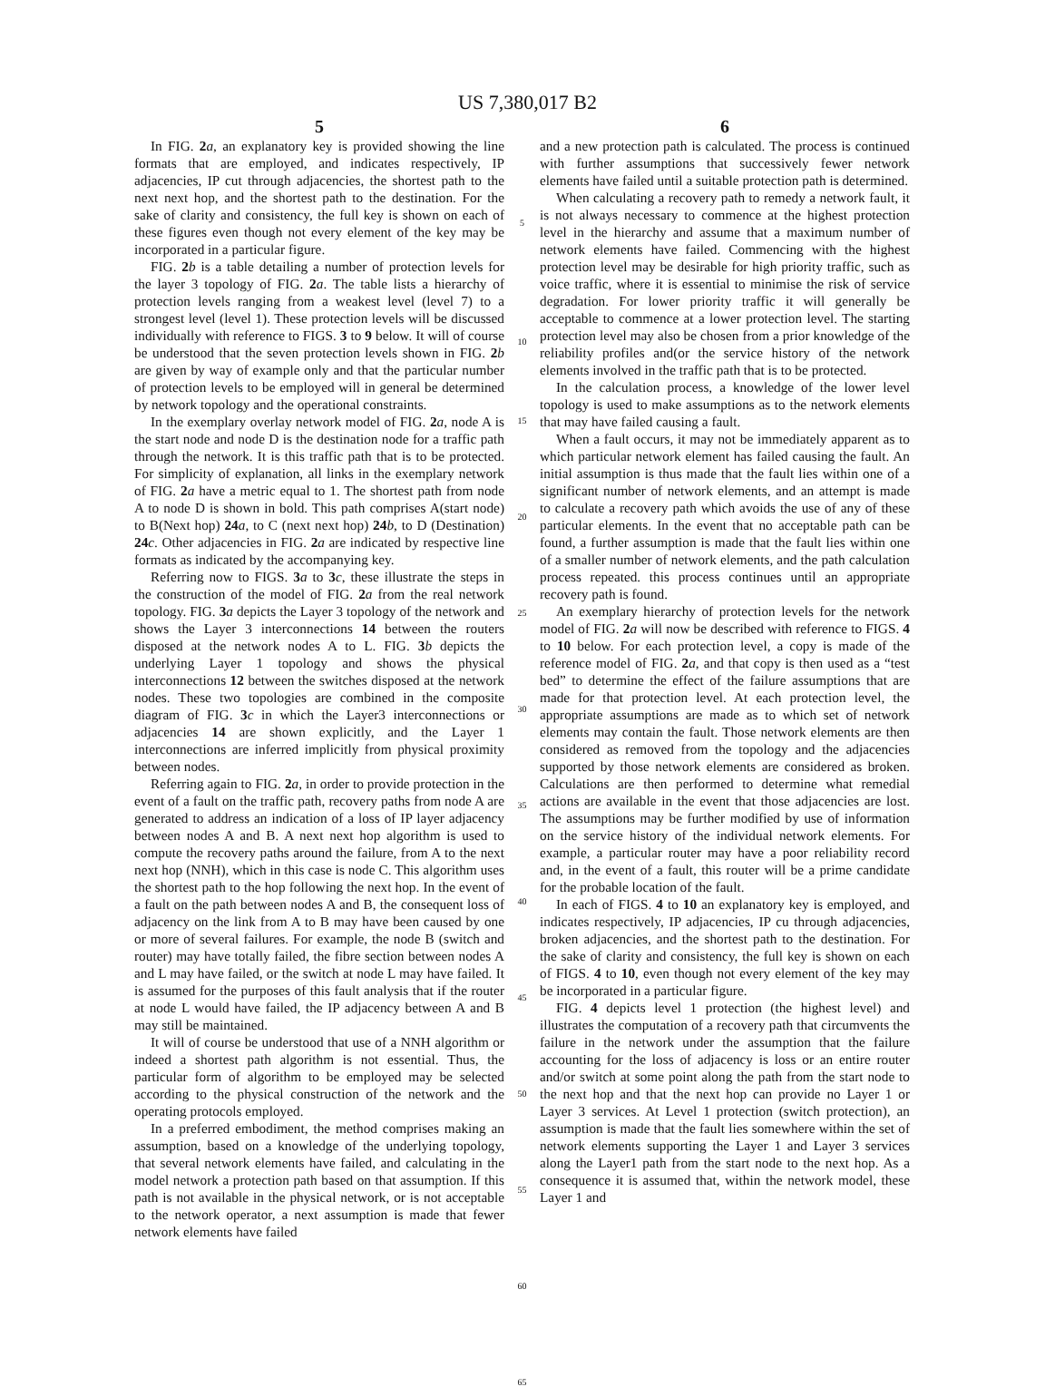US 7,380,017 B2
5
In FIG. 2 a, an explanatory key is provided showing the line formats that are employed, and indicates respectively, IP adjacencies, IP cut through adjacencies, the shortest path to the next next hop, and the shortest path to the destination. For the sake of clarity and consistency, the full key is shown on each of these figures even though not every element of the key may be incorporated in a particular figure.
FIG. 2 b is a table detailing a number of protection levels for the layer 3 topology of FIG. 2 a. The table lists a hierarchy of protection levels ranging from a weakest level (level 7) to a strongest level (level 1). These protection levels will be discussed individually with reference to FIGS. 3 to 9 below. It will of course be understood that the seven protection levels shown in FIG. 2 b are given by way of example only and that the particular number of protection levels to be employed will in general be determined by network topology and the operational constraints.
In the exemplary overlay network model of FIG. 2 a, node A is the start node and node D is the destination node for a traffic path through the network. It is this traffic path that is to be protected. For simplicity of explanation, all links in the exemplary network of FIG. 2 a have a metric equal to 1. The shortest path from node A to node D is shown in bold. This path comprises A(start node) to B(Next hop) 24 a, to C (next next hop) 24 b, to D (Destination) 24 c. Other adjacencies in FIG. 2 a are indicated by respective line formats as indicated by the accompanying key.
Referring now to FIGS. 3 a to 3 c, these illustrate the steps in the construction of the model of FIG. 2 a from the real network topology. FIG. 3 a depicts the Layer 3 topology of the network and shows the Layer 3 interconnections 14 between the routers disposed at the network nodes A to L. FIG. 3 b depicts the underlying Layer 1 topology and shows the physical interconnections 12 between the switches disposed at the network nodes. These two topologies are combined in the composite diagram of FIG. 3 c in which the Layer3 interconnections or adjacencies 14 are shown explicitly, and the Layer 1 interconnections are inferred implicitly from physical proximity between nodes.
Referring again to FIG. 2 a, in order to provide protection in the event of a fault on the traffic path, recovery paths from node A are generated to address an indication of a loss of IP layer adjacency between nodes A and B. A next next hop algorithm is used to compute the recovery paths around the failure, from A to the next next hop (NNH), which in this case is node C. This algorithm uses the shortest path to the hop following the next hop. In the event of a fault on the path between nodes A and B, the consequent loss of adjacency on the link from A to B may have been caused by one or more of several failures. For example, the node B (switch and router) may have totally failed, the fibre section between nodes A and L may have failed, or the switch at node L may have failed. It is assumed for the purposes of this fault analysis that if the router at node L would have failed, the IP adjacency between A and B may still be maintained.
It will of course be understood that use of a NNH algorithm or indeed a shortest path algorithm is not essential. Thus, the particular form of algorithm to be employed may be selected according to the physical construction of the network and the operating protocols employed.
In a preferred embodiment, the method comprises making an assumption, based on a knowledge of the underlying topology, that several network elements have failed, and calculating in the model network a protection path based on that assumption. If this path is not available in the physical network, or is not acceptable to the network operator, a next assumption is made that fewer network elements have failed
5
10
15
20
25
30
35
40
45
50
55
60
65
6
and a new protection path is calculated. The process is continued with further assumptions that successively fewer network elements have failed until a suitable protection path is determined.
When calculating a recovery path to remedy a network fault, it is not always necessary to commence at the highest protection level in the hierarchy and assume that a maximum number of network elements have failed. Commencing with the highest protection level may be desirable for high priority traffic, such as voice traffic, where it is essential to minimise the risk of service degradation. For lower priority traffic it will generally be acceptable to commence at a lower protection level. The starting protection level may also be chosen from a prior knowledge of the reliability profiles and(or the service history of the network elements involved in the traffic path that is to be protected.
In the calculation process, a knowledge of the lower level topology is used to make assumptions as to the network elements that may have failed causing a fault.
When a fault occurs, it may not be immediately apparent as to which particular network element has failed causing the fault. An initial assumption is thus made that the fault lies within one of a significant number of network elements, and an attempt is made to calculate a recovery path which avoids the use of any of these particular elements. In the event that no acceptable path can be found, a further assumption is made that the fault lies within one of a smaller number of network elements, and the path calculation process repeated. this process continues until an appropriate recovery path is found.
An exemplary hierarchy of protection levels for the network model of FIG. 2 a will now be described with reference to FIGS. 4 to 10 below. For each protection level, a copy is made of the reference model of FIG. 2 a, and that copy is then used as a “test bed” to determine the effect of the failure assumptions that are made for that protection level. At each protection level, the appropriate assumptions are made as to which set of network elements may contain the fault. Those network elements are then considered as removed from the topology and the adjacencies supported by those network elements are considered as broken. Calculations are then performed to determine what remedial actions are available in the event that those adjacencies are lost. The assumptions may be further modified by use of information on the service history of the individual network elements. For example, a particular router may have a poor reliability record and, in the event of a fault, this router will be a prime candidate for the probable location of the fault.
In each of FIGS. 4 to 10 an explanatory key is employed, and indicates respectively, IP adjacencies, IP cu through adjacencies, broken adjacencies, and the shortest path to the destination. For the sake of clarity and consistency, the full key is shown on each of FIGS. 4 to 10, even though not every element of the key may be incorporated in a particular figure.
FIG. 4 depicts level 1 protection (the highest level) and illustrates the computation of a recovery path that circumvents the failure in the network under the assumption that the failure accounting for the loss of adjacency is loss or an entire router and/or switch at some point along the path from the start node to the next hop and that the next hop can provide no Layer 1 or Layer 3 services. At Level 1 protection (switch protection), an assumption is made that the fault lies somewhere within the set of network elements supporting the Layer 1 and Layer 3 services along the Layer1 path from the start node to the next hop. As a consequence it is assumed that, within the network model, these Layer 1 and